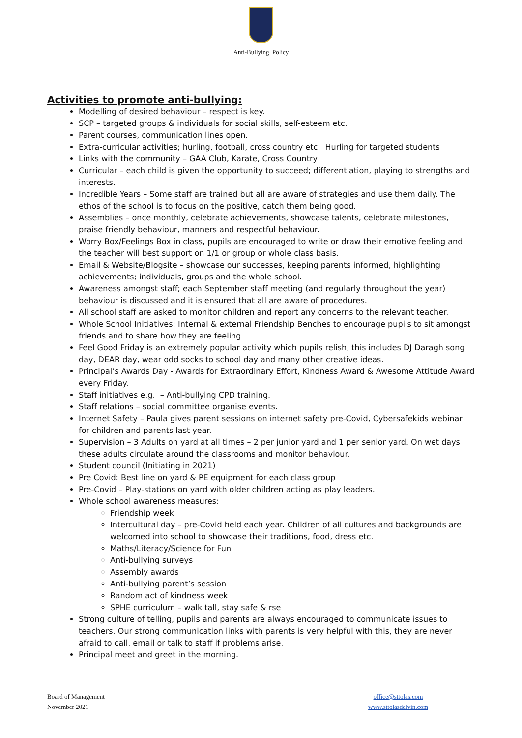Anti-Bullying Policy
Activities to promote anti-bullying:
Modelling of desired behaviour – respect is key.
SCP – targeted groups & individuals for social skills, self-esteem etc.
Parent courses, communication lines open.
Extra-curricular activities; hurling, football, cross country etc. Hurling for targeted students
Links with the community – GAA Club, Karate, Cross Country
Curricular – each child is given the opportunity to succeed; differentiation, playing to strengths and interests.
Incredible Years – Some staff are trained but all are aware of strategies and use them daily. The ethos of the school is to focus on the positive, catch them being good.
Assemblies – once monthly, celebrate achievements, showcase talents, celebrate milestones, praise friendly behaviour, manners and respectful behaviour.
Worry Box/Feelings Box in class, pupils are encouraged to write or draw their emotive feeling and the teacher will best support on 1/1 or group or whole class basis.
Email & Website/Blogsite – showcase our successes, keeping parents informed, highlighting achievements; individuals, groups and the whole school.
Awareness amongst staff; each September staff meeting (and regularly throughout the year) behaviour is discussed and it is ensured that all are aware of procedures.
All school staff are asked to monitor children and report any concerns to the relevant teacher.
Whole School Initiatives: Internal & external Friendship Benches to encourage pupils to sit amongst friends and to share how they are feeling
Feel Good Friday is an extremely popular activity which pupils relish, this includes DJ Daragh song day, DEAR day, wear odd socks to school day and many other creative ideas.
Principal’s Awards Day - Awards for Extraordinary Effort, Kindness Award & Awesome Attitude Award every Friday.
Staff initiatives e.g. – Anti-bullying CPD training.
Staff relations – social committee organise events.
Internet Safety – Paula gives parent sessions on internet safety pre-Covid, Cybersafekids webinar for children and parents last year.
Supervision – 3 Adults on yard at all times – 2 per junior yard and 1 per senior yard. On wet days these adults circulate around the classrooms and monitor behaviour.
Student council (Initiating in 2021)
Pre Covid: Best line on yard & PE equipment for each class group
Pre-Covid – Play-stations on yard with older children acting as play leaders.
Whole school awareness measures:
Friendship week
Intercultural day – pre-Covid held each year. Children of all cultures and backgrounds are welcomed into school to showcase their traditions, food, dress etc.
Maths/Literacy/Science for Fun
Anti-bullying surveys
Assembly awards
Anti-bullying parent’s session
Random act of kindness week
SPHE curriculum – walk tall, stay safe & rse
Strong culture of telling, pupils and parents are always encouraged to communicate issues to teachers. Our strong communication links with parents is very helpful with this, they are never afraid to call, email or talk to staff if problems arise.
Principal meet and greet in the morning.
Board of Management
November 2021
office@sttolas.com
www.sttolasdelvin.com